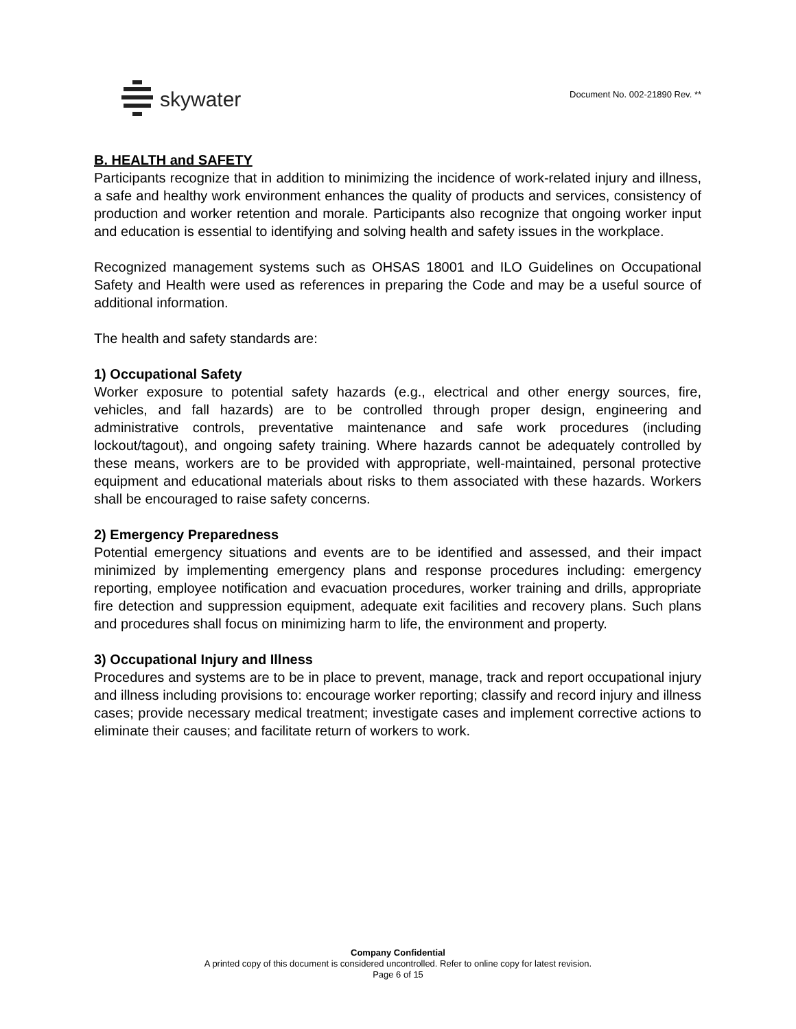skywater
Document No. 002-21890 Rev. **
B. HEALTH and SAFETY
Participants recognize that in addition to minimizing the incidence of work-related injury and illness, a safe and healthy work environment enhances the quality of products and services, consistency of production and worker retention and morale. Participants also recognize that ongoing worker input and education is essential to identifying and solving health and safety issues in the workplace.
Recognized management systems such as OHSAS 18001 and ILO Guidelines on Occupational Safety and Health were used as references in preparing the Code and may be a useful source of additional information.
The health and safety standards are:
1) Occupational Safety
Worker exposure to potential safety hazards (e.g., electrical and other energy sources, fire, vehicles, and fall hazards) are to be controlled through proper design, engineering and administrative controls, preventative maintenance and safe work procedures (including lockout/tagout), and ongoing safety training. Where hazards cannot be adequately controlled by these means, workers are to be provided with appropriate, well-maintained, personal protective equipment and educational materials about risks to them associated with these hazards. Workers shall be encouraged to raise safety concerns.
2) Emergency Preparedness
Potential emergency situations and events are to be identified and assessed, and their impact minimized by implementing emergency plans and response procedures including: emergency reporting, employee notification and evacuation procedures, worker training and drills, appropriate fire detection and suppression equipment, adequate exit facilities and recovery plans. Such plans and procedures shall focus on minimizing harm to life, the environment and property.
3) Occupational Injury and Illness
Procedures and systems are to be in place to prevent, manage, track and report occupational injury and illness including provisions to: encourage worker reporting; classify and record injury and illness cases; provide necessary medical treatment; investigate cases and implement corrective actions to eliminate their causes; and facilitate return of workers to work.
Company Confidential
A printed copy of this document is considered uncontrolled. Refer to online copy for latest revision.
Page 6 of 15